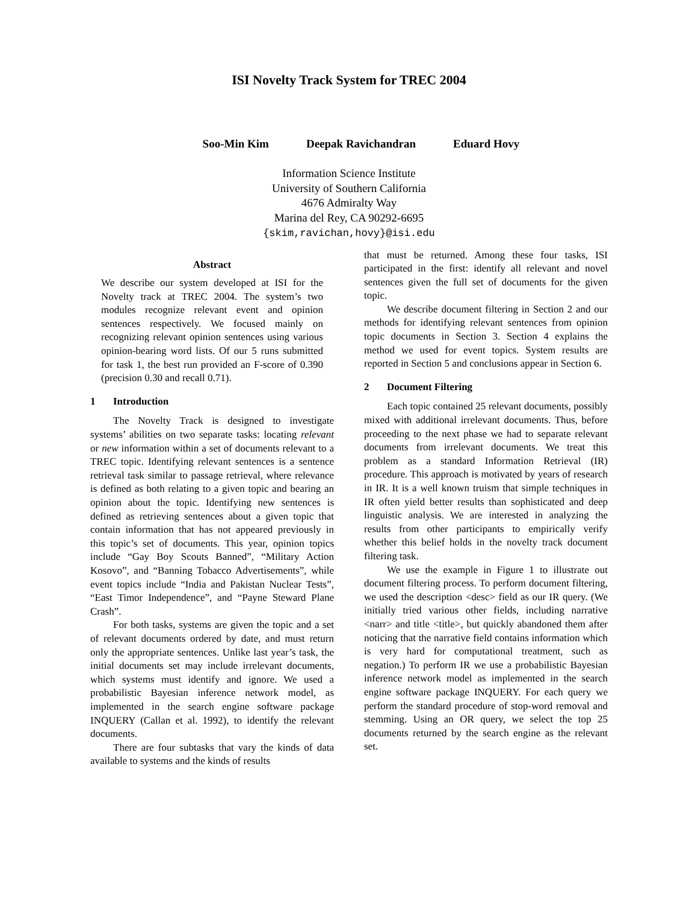ISI Novelty Track System for TREC 2004
Soo-Min Kim Deepak Ravichandran Eduard Hovy
Information Science Institute
University of Southern California
4676 Admiralty Way
Marina del Rey, CA 90292-6695
{skim,ravichan,hovy}@isi.edu
Abstract
We describe our system developed at ISI for the Novelty track at TREC 2004. The system’s two modules recognize relevant event and opinion sentences respectively. We focused mainly on recognizing relevant opinion sentences using various opinion-bearing word lists. Of our 5 runs submitted for task 1, the best run provided an F-score of 0.390 (precision 0.30 and recall 0.71).
1 Introduction
The Novelty Track is designed to investigate systems’ abilities on two separate tasks: locating relevant or new information within a set of documents relevant to a TREC topic. Identifying relevant sentences is a sentence retrieval task similar to passage retrieval, where relevance is defined as both relating to a given topic and bearing an opinion about the topic. Identifying new sentences is defined as retrieving sentences about a given topic that contain information that has not appeared previously in this topic’s set of documents. This year, opinion topics include “Gay Boy Scouts Banned”, “Military Action Kosovo”, and “Banning Tobacco Advertisements”, while event topics include “India and Pakistan Nuclear Tests”, “East Timor Independence”, and “Payne Steward Plane Crash”.
For both tasks, systems are given the topic and a set of relevant documents ordered by date, and must return only the appropriate sentences. Unlike last year’s task, the initial documents set may include irrelevant documents, which systems must identify and ignore. We used a probabilistic Bayesian inference network model, as implemented in the search engine software package INQUERY (Callan et al. 1992), to identify the relevant documents.
There are four subtasks that vary the kinds of data available to systems and the kinds of results
that must be returned. Among these four tasks, ISI participated in the first: identify all relevant and novel sentences given the full set of documents for the given topic.
We describe document filtering in Section 2 and our methods for identifying relevant sentences from opinion topic documents in Section 3. Section 4 explains the method we used for event topics. System results are reported in Section 5 and conclusions appear in Section 6.
2 Document Filtering
Each topic contained 25 relevant documents, possibly mixed with additional irrelevant documents. Thus, before proceeding to the next phase we had to separate relevant documents from irrelevant documents. We treat this problem as a standard Information Retrieval (IR) procedure. This approach is motivated by years of research in IR. It is a well known truism that simple techniques in IR often yield better results than sophisticated and deep linguistic analysis. We are interested in analyzing the results from other participants to empirically verify whether this belief holds in the novelty track document filtering task.
We use the example in Figure 1 to illustrate out document filtering process. To perform document filtering, we used the description <desc> field as our IR query. (We initially tried various other fields, including narrative <narr> and title <title>, but quickly abandoned them after noticing that the narrative field contains information which is very hard for computational treatment, such as negation.) To perform IR we use a probabilistic Bayesian inference network model as implemented in the search engine software package INQUERY. For each query we perform the standard procedure of stop-word removal and stemming. Using an OR query, we select the top 25 documents returned by the search engine as the relevant set.